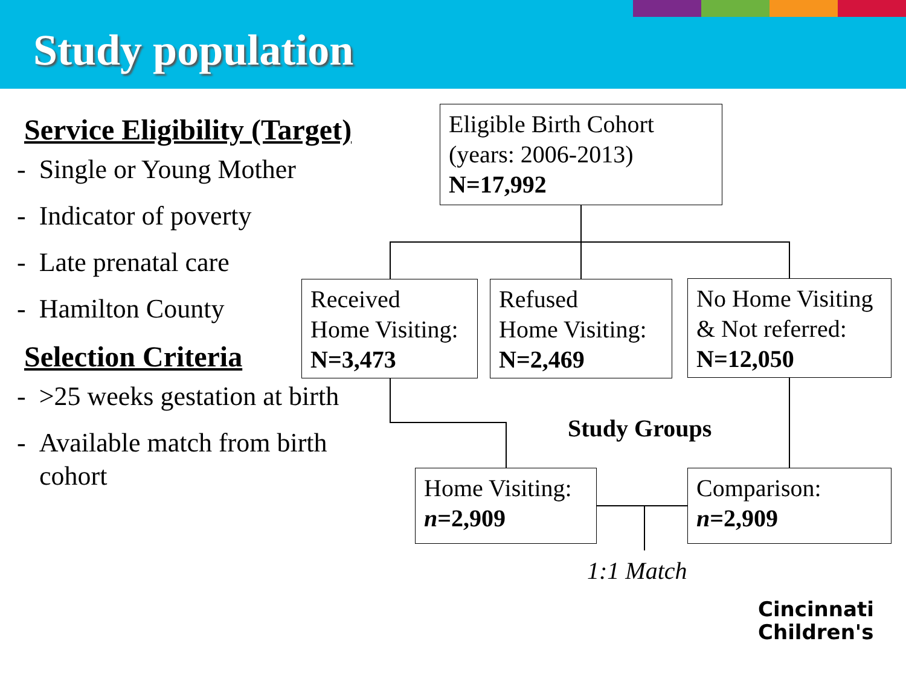Study population
Service Eligibility (Target)
- Single or Young Mother
- Indicator of poverty
- Late prenatal care
- Hamilton County
Selection Criteria
- >25 weeks gestation at birth
- Available match from birth cohort
Eligible Birth Cohort
(years: 2006-2013)
N=17,992
Received
Home Visiting:
N=3,473
Refused
Home Visiting:
N=2,469
No Home Visiting
& Not referred:
N=12,050
Study Groups
Home Visiting:
n=2,909
Comparison:
n=2,909
1:1 Match
Cincinnati
Children's